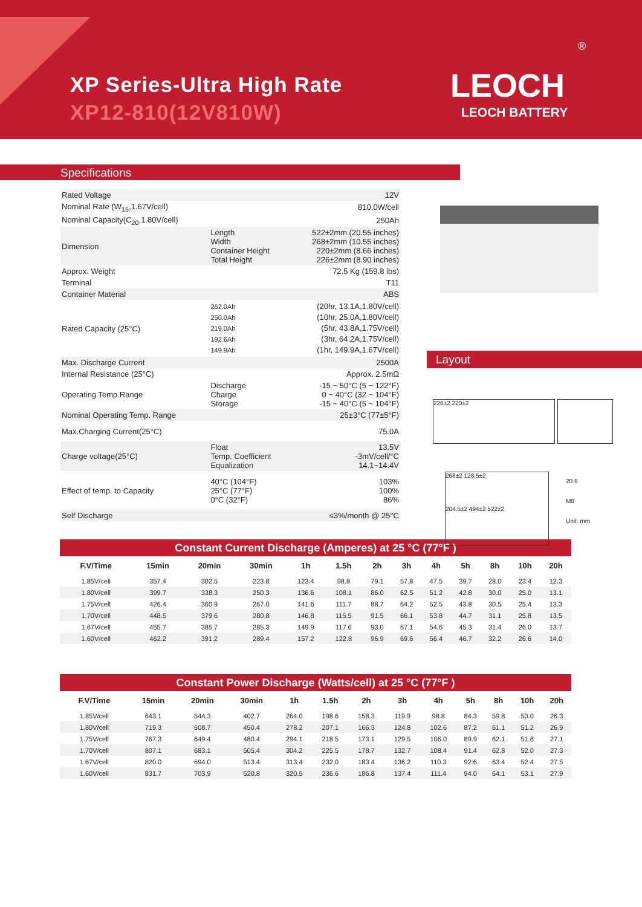XP Series-Ultra High Rate
XP12-810(12V810W)
LEOCH
®
LEOCH BATTERY
Specifications
Layout
226±2 220±2
268±2 128.5±2
204.5±2 494±2 522±2
20 6
M8
Unit: mm
| Rated Voltage | | 12V |
| Nominal Rate (W<sub>15</sub>,1.67V/cell) | | 810.0W/cell |
| Nominal Capacity(C<sub>20</sub>,1.80V/cell) | | 250Ah |
| Dimension | Length Width Container Height Total Height | 522±2mm (20.55 inches) 268±2mm (10.55 inches) 220±2mm (8.66 inches) 226±2mm (8.90 inches) |
| Approx. Weight | | 72.5 Kg (159.8 lbs) |
| Terminal | | T11 |
| Container Material | | ABS |
| Rated Capacity (25°C) | 262.0Ah 250.0Ah 219.0Ah 192.6Ah 149.9Ah | (20hr, 13.1A,1.80V/cell) (10hr, 25.0A,1.80V/cell) (5hr, 43.8A,1.75V/cell) (3hr, 64.2A,1.75V/cell) (1hr, 149.9A,1.67V/cell) |
| Max. Discharge Current | | 2500A |
| Internal Resistance (25°C) | | Approx. 2.5mΩ |
| Operating Temp.Range | Discharge Charge Storage | -15 ~ 50°C (5 ~ 122°F) 0 ~ 40°C (32 ~ 104°F) -15 ~ 40°C (5 ~ 104°F) |
| Nominal Operating Temp. Range | | 25±3°C (77±5°F) |
| Max.Charging Current(25°C) | | 75.0A |
| Charge voltage(25°C) | Float Temp. Coefficient Equalization | 13.5V -3mV/cell/°C 14.1~14.4V |
| Effect of temp. to Capacity | 40°C (104°F) 25°C (77°F) 0°C (32°F) | 103% 100% 86% |
| Self Discharge | | ≤3%/month @ 25°C |
Constant Current Discharge (Amperes) at 25 °C (77°F )
| F.V/Time | 15min | 20min | 30min | 1h | 1.5h | 2h | 3h | 4h | 5h | 8h | 10h | 20h |
| --- | --- | --- | --- | --- | --- | --- | --- | --- | --- | --- | --- | --- |
| 1.85V/cell | 357.4 | 302.5 | 223.8 | 123.4 | 98.8 | 79.1 | 57.8 | 47.5 | 39.7 | 28.0 | 23.4 | 12.3 |
| 1.80V/cell | 399.7 | 338.3 | 250.3 | 136.6 | 108.1 | 86.0 | 62.5 | 51.2 | 42.8 | 30.0 | 25.0 | 13.1 |
| 1.75V/cell | 426.4 | 360.9 | 267.0 | 141.6 | 111.7 | 88.7 | 64.2 | 52.5 | 43.8 | 30.5 | 25.4 | 13.3 |
| 1.70V/cell | 448.5 | 379.6 | 280.8 | 146.8 | 115.5 | 91.5 | 66.1 | 53.8 | 44.7 | 31.1 | 25.8 | 13.5 |
| 1.67V/cell | 455.7 | 385.7 | 285.3 | 149.9 | 117.6 | 93.0 | 67.1 | 54.6 | 45.3 | 31.4 | 26.0 | 13.7 |
| 1.60V/cell | 462.2 | 391.2 | 289.4 | 157.2 | 122.8 | 96.9 | 69.6 | 56.4 | 46.7 | 32.2 | 26.6 | 14.0 |
Constant Power Discharge (Watts/cell) at 25 °C (77°F )
| F.V/Time | 15min | 20min | 30min | 1h | 1.5h | 2h | 3h | 4h | 5h | 8h | 10h | 20h |
| --- | --- | --- | --- | --- | --- | --- | --- | --- | --- | --- | --- | --- |
| 1.85V/cell | 643.1 | 544.3 | 402.7 | 264.0 | 198.6 | 158.3 | 119.9 | 98.8 | 84.3 | 59.8 | 50.0 | 26.3 |
| 1.80V/cell | 719.3 | 608.7 | 450.4 | 278.2 | 207.1 | 166.3 | 124.8 | 102.6 | 87.2 | 61.1 | 51.2 | 26.9 |
| 1.75V/cell | 767.3 | 649.4 | 480.4 | 294.1 | 218.5 | 173.1 | 129.5 | 106.0 | 89.9 | 62.1 | 51.6 | 27.1 |
| 1.70V/cell | 807.1 | 683.1 | 505.4 | 304.2 | 225.5 | 178.7 | 132.7 | 108.4 | 91.4 | 62.8 | 52.0 | 27.3 |
| 1.67V/cell | 820.0 | 694.0 | 513.4 | 313.4 | 232.0 | 183.4 | 136.2 | 110.3 | 92.6 | 63.4 | 52.4 | 27.5 |
| 1.60V/cell | 831.7 | 703.9 | 520.8 | 320.5 | 236.6 | 186.8 | 137.4 | 111.4 | 94.0 | 64.1 | 53.1 | 27.9 |